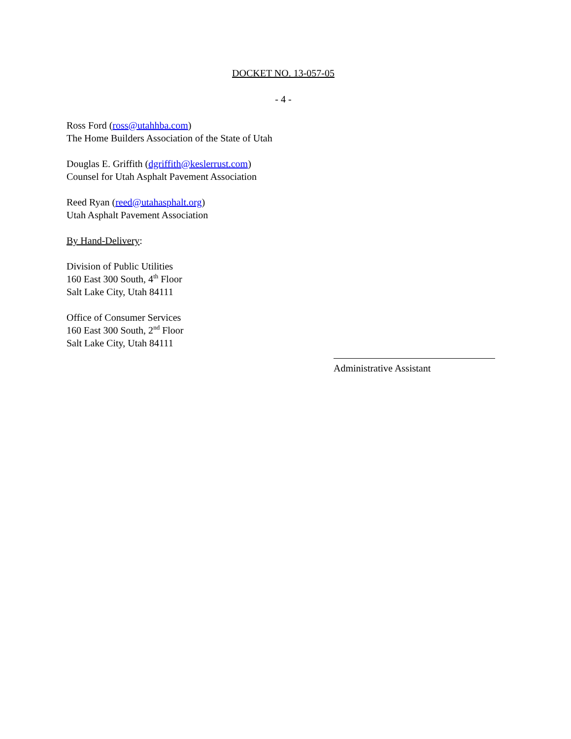DOCKET NO. 13-057-05
- 4 -
Ross Ford (ross@utahhba.com)
The Home Builders Association of the State of Utah
Douglas E. Griffith (dgriffith@keslerrust.com)
Counsel for Utah Asphalt Pavement Association
Reed Ryan (reed@utahasphalt.org)
Utah Asphalt Pavement Association
By Hand-Delivery:
Division of Public Utilities
160 East 300 South, 4<sup>th</sup> Floor
Salt Lake City, Utah 84111
Office of Consumer Services
160 East 300 South, 2<sup>nd</sup> Floor
Salt Lake City, Utah 84111
Administrative Assistant